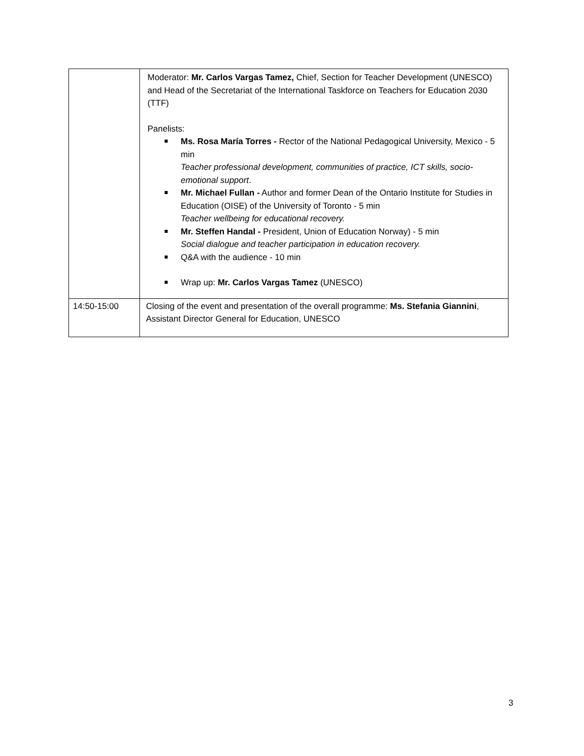| | Moderator: Mr. Carlos Vargas Tamez, Chief, Section for Teacher Development (UNESCO) and Head of the Secretariat of the International Taskforce on Teachers for Education 2030 (TTF) Panelists: Ms. Rosa María Torres - Rector of the National Pedagogical University, Mexico - 5 min Teacher professional development, communities of practice, ICT skills, socio-emotional support . Mr. Michael Fullan - Author and former Dean of the Ontario Institute for Studies in Education (OISE) of the University of Toronto - 5 min Teacher wellbeing for educational recovery. Mr. Steffen Handal - President, Union of Education Norway) - 5 min Social dialogue and teacher participation in education recovery. Q&A with the audience - 10 min Wrap up: Mr. Carlos Vargas Tamez (UNESCO) |
| 14:50-15:00 | Closing of the event and presentation of the overall programme: Ms. Stefania Giannini , Assistant Director General for Education, UNESCO |
3